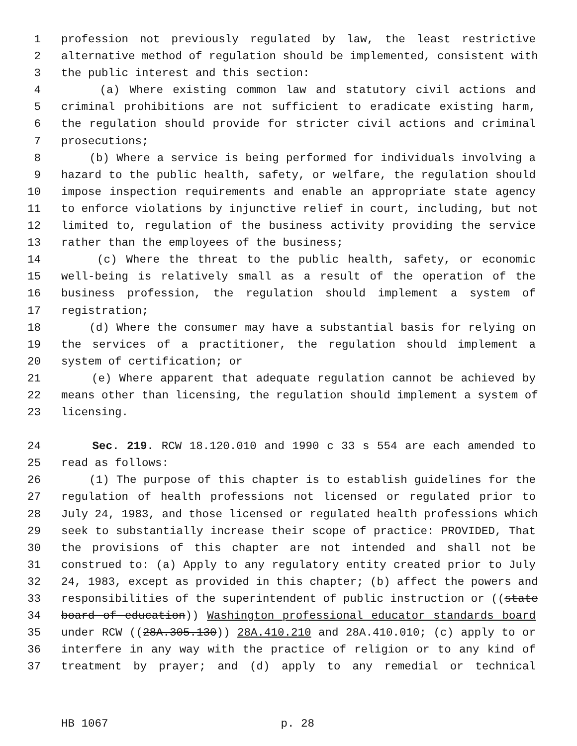1 profession not previously regulated by law, the least restrictive
2 alternative method of regulation should be implemented, consistent with
3 the public interest and this section:
4 (a) Where existing common law and statutory civil actions and
5 criminal prohibitions are not sufficient to eradicate existing harm,
6 the regulation should provide for stricter civil actions and criminal
7 prosecutions;
8 (b) Where a service is being performed for individuals involving a
9 hazard to the public health, safety, or welfare, the regulation should
10 impose inspection requirements and enable an appropriate state agency
11 to enforce violations by injunctive relief in court, including, but not
12 limited to, regulation of the business activity providing the service
13 rather than the employees of the business;
14 (c) Where the threat to the public health, safety, or economic
15 well-being is relatively small as a result of the operation of the
16 business profession, the regulation should implement a system of
17 registration;
18 (d) Where the consumer may have a substantial basis for relying on
19 the services of a practitioner, the regulation should implement a
20 system of certification; or
21 (e) Where apparent that adequate regulation cannot be achieved by
22 means other than licensing, the regulation should implement a system of
23 licensing.
24 Sec. 219. RCW 18.120.010 and 1990 c 33 s 554 are each amended to
25 read as follows:
26 (1) The purpose of this chapter is to establish guidelines for the
27 regulation of health professions not licensed or regulated prior to
28 July 24, 1983, and those licensed or regulated health professions which
29 seek to substantially increase their scope of practice: PROVIDED, That
30 the provisions of this chapter are not intended and shall not be
31 construed to: (a) Apply to any regulatory entity created prior to July
32 24, 1983, except as provided in this chapter; (b) affect the powers and
33 responsibilities of the superintendent of public instruction or ((state
34 board of education)) Washington professional educator standards board
35 under RCW ((28A.305.130)) 28A.410.210 and 28A.410.010; (c) apply to or
36 interfere in any way with the practice of religion or to any kind of
37 treatment by prayer; and (d) apply to any remedial or technical
HB 1067 p. 28